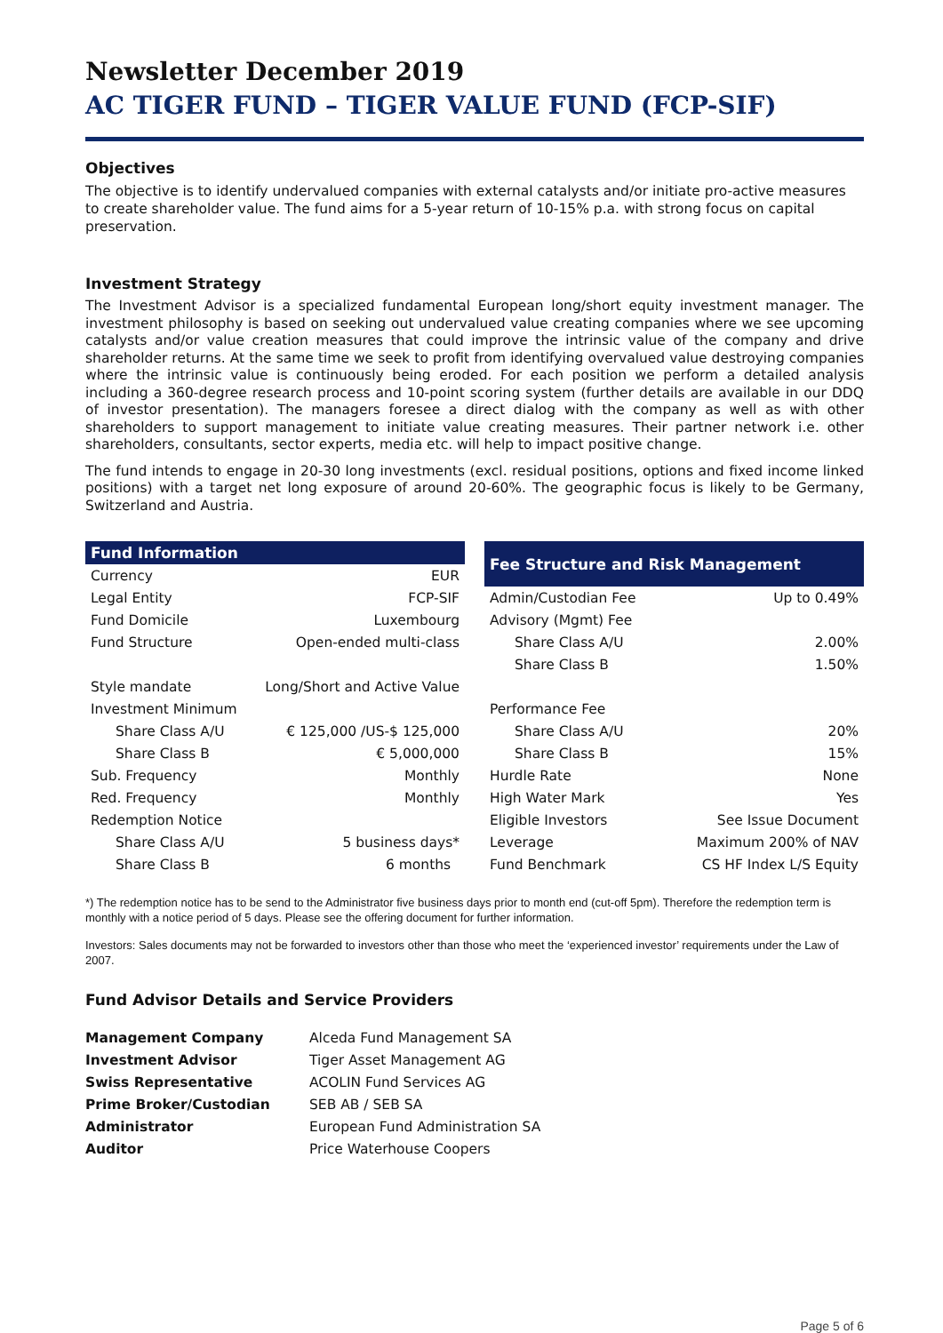Newsletter December 2019
AC TIGER FUND – TIGER VALUE FUND (FCP-SIF)
Objectives
The objective is to identify undervalued companies with external catalysts and/or initiate pro-active measures to create shareholder value. The fund aims for a 5-year return of 10-15% p.a. with strong focus on capital preservation.
Investment Strategy
The Investment Advisor is a specialized fundamental European long/short equity investment manager. The investment philosophy is based on seeking out undervalued value creating companies where we see upcoming catalysts and/or value creation measures that could improve the intrinsic value of the company and drive shareholder returns. At the same time we seek to profit from identifying overvalued value destroying companies where the intrinsic value is continuously being eroded. For each position we perform a detailed analysis including a 360-degree research process and 10-point scoring system (further details are available in our DDQ of investor presentation). The managers foresee a direct dialog with the company as well as with other shareholders to support management to initiate value creating measures. Their partner network i.e. other shareholders, consultants, sector experts, media etc. will help to impact positive change.
The fund intends to engage in 20-30 long investments (excl. residual positions, options and fixed income linked positions) with a target net long exposure of around 20-60%. The geographic focus is likely to be Germany, Switzerland and Austria.
| Fund Information | |
| --- | --- |
| Currency | EUR |
| Legal Entity | FCP-SIF |
| Fund Domicile | Luxembourg |
| Fund Structure | Open-ended multi-class |
| Style mandate | Long/Short and Active Value |
| Investment Minimum | |
| Share Class A/U | € 125,000 /US-$ 125,000 |
| Share Class B | € 5,000,000 |
| Sub. Frequency | Monthly |
| Red. Frequency | Monthly |
| Redemption Notice | |
| Share Class A/U | 5 business days* |
| Share Class B | 6 months |
| Fee Structure and Risk Management | |
| --- | --- |
| Admin/Custodian Fee | Up to 0.49% |
| Advisory (Mgmt) Fee | |
| Share Class A/U | 2.00% |
| Share Class B | 1.50% |
| Performance Fee | |
| Share Class A/U | 20% |
| Share Class B | 15% |
| Hurdle Rate | None |
| High Water Mark | Yes |
| Eligible Investors | See Issue Document |
| Leverage | Maximum 200% of NAV |
| Fund Benchmark | CS HF Index L/S Equity |
*) The redemption notice has to be send to the Administrator five business days prior to month end (cut-off 5pm). Therefore the redemption term is monthly with a notice period of 5 days. Please see the offering document for further information.
Investors: Sales documents may not be forwarded to investors other than those who meet the ‘experienced investor’ requirements under the Law of 2007.
Fund Advisor Details and Service Providers
| Management Company | Alceda Fund Management SA |
| Investment Advisor | Tiger Asset Management AG |
| Swiss Representative | ACOLIN Fund Services AG |
| Prime Broker/Custodian | SEB AB / SEB SA |
| Administrator | European Fund Administration SA |
| Auditor | Price Waterhouse Coopers |
Page 5 of 6